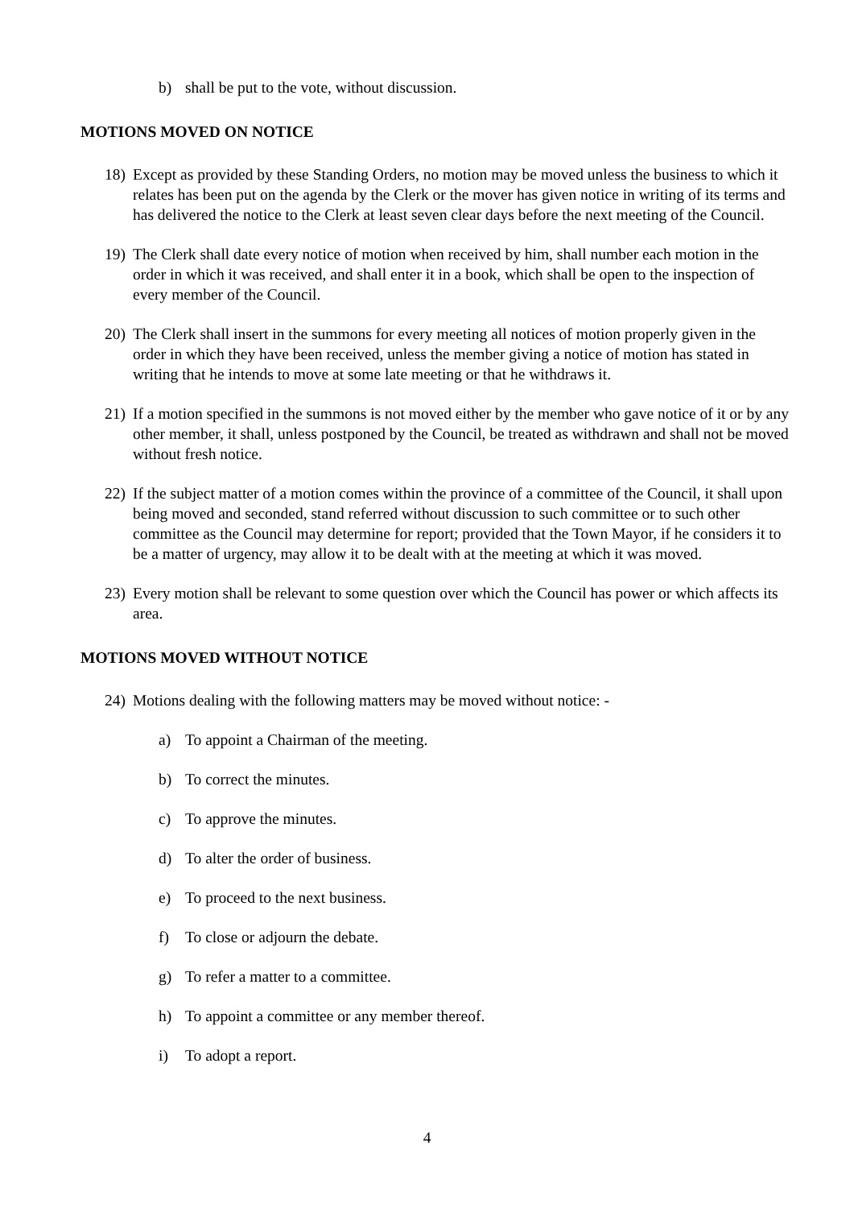b) shall be put to the vote, without discussion.
MOTIONS MOVED ON NOTICE
18) Except as provided by these Standing Orders, no motion may be moved unless the business to which it relates has been put on the agenda by the Clerk or the mover has given notice in writing of its terms and has delivered the notice to the Clerk at least seven clear days before the next meeting of the Council.
19) The Clerk shall date every notice of motion when received by him, shall number each motion in the order in which it was received, and shall enter it in a book, which shall be open to the inspection of every member of the Council.
20) The Clerk shall insert in the summons for every meeting all notices of motion properly given in the order in which they have been received, unless the member giving a notice of motion has stated in writing that he intends to move at some late meeting or that he withdraws it.
21) If a motion specified in the summons is not moved either by the member who gave notice of it or by any other member, it shall, unless postponed by the Council, be treated as withdrawn and shall not be moved without fresh notice.
22) If the subject matter of a motion comes within the province of a committee of the Council, it shall upon being moved and seconded, stand referred without discussion to such committee or to such other committee as the Council may determine for report; provided that the Town Mayor, if he considers it to be a matter of urgency, may allow it to be dealt with at the meeting at which it was moved.
23) Every motion shall be relevant to some question over which the Council has power or which affects its area.
MOTIONS MOVED WITHOUT NOTICE
24) Motions dealing with the following matters may be moved without notice: -
a) To appoint a Chairman of the meeting.
b) To correct the minutes.
c) To approve the minutes.
d) To alter the order of business.
e) To proceed to the next business.
f) To close or adjourn the debate.
g) To refer a matter to a committee.
h) To appoint a committee or any member thereof.
i) To adopt a report.
4